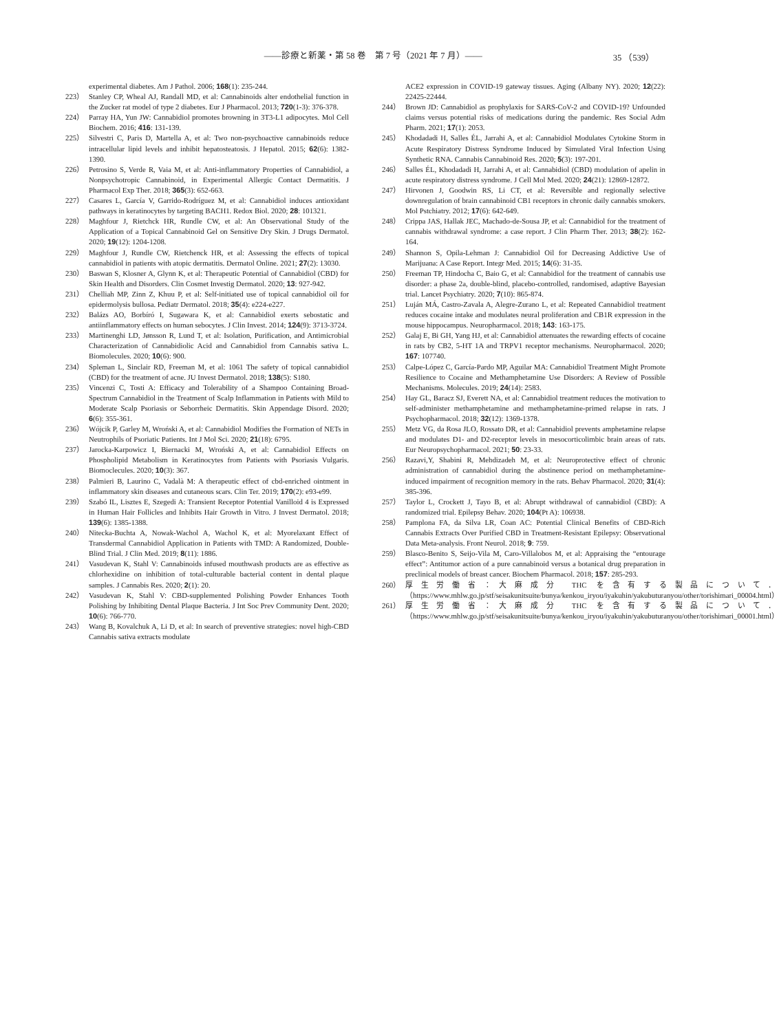——診療と新薬・第 58 巻　第 7 号（2021 年 7 月）—— 35 （539）
experimental diabetes. Am J Pathol. 2006; 168(1): 235-244.
223） Stanley CP, Wheal AJ, Randall MD, et al: Cannabinoids alter endothelial function in the Zucker rat model of type 2 diabetes. Eur J Pharmacol. 2013; 720(1-3): 376-378.
224） Parray HA, Yun JW: Cannabidiol promotes browning in 3T3-L1 adipocytes. Mol Cell Biochem. 2016; 416: 131-139.
225） Silvestri C, Paris D, Martella A, et al: Two non-psychoactive cannabinoids reduce intracellular lipid levels and inhibit hepatosteatosis. J Hepatol. 2015; 62(6): 1382-1390.
226） Petrosino S, Verde R, Vaia M, et al: Anti-inflammatory Properties of Cannabidiol, a Nonpsychotropic Cannabinoid, in Experimental Allergic Contact Dermatitis. J Pharmacol Exp Ther. 2018; 365(3): 652-663.
227） Casares L, García V, Garrido-Rodríguez M, et al: Cannabidiol induces antioxidant pathways in keratinocytes by targeting BACH1. Redox Biol. 2020; 28: 101321.
228） Maghfour J, Rietchck HR, Rundle CW, et al: An Observational Study of the Application of a Topical Cannabinoid Gel on Sensitive Dry Skin. J Drugs Dermatol. 2020; 19(12): 1204-1208.
229） Maghfour J, Rundle CW, Rietchenck HR, et al: Assessing the effects of topical cannabidiol in patients with atopic dermatitis. Dermatol Online. 2021; 27(2): 13030.
230） Baswan S, Klosner A, Glynn K, et al: Therapeutic Potential of Cannabidiol (CBD) for Skin Health and Disorders. Clin Cosmet Investig Dermatol. 2020; 13: 927-942.
231） Chelliah MP, Zinn Z, Khuu P, et al: Self-initiated use of topical cannabidiol oil for epidermolysis bullosa. Pediatr Dermatol. 2018; 35(4): e224-e227.
232） Balázs AO, Borbíró I, Sugawara K, et al: Cannabidiol exerts sebostatic and antiinflammatory effects on human sebocytes. J Clin Invest. 2014; 124(9): 3713-3724.
233） Martinenghi LD, Jønsson R, Lund T, et al: Isolation, Purification, and Antimicrobial Characterization of Cannabidiolic Acid and Cannabidiol from Cannabis sativa L. Biomolecules. 2020; 10(6): 900.
234） Spleman L, Sinclair RD, Freeman M, et al: 1061 The safety of topical cannabidiol (CBD) for the treatment of acne. JU Invest Dermatol. 2018; 138(5): S180.
235） Vincenzi C, Tosti A: Efficacy and Tolerability of a Shampoo Containing Broad-Spectrum Cannabidiol in the Treatment of Scalp Inflammation in Patients with Mild to Moderate Scalp Psoriasis or Seborrheic Dermatitis. Skin Appendage Disord. 2020; 6(6): 355-361.
236） Wójcik P, Garley M, Wroński A, et al: Cannabidiol Modifies the Formation of NETs in Neutrophils of Psoriatic Patients. Int J Mol Sci. 2020; 21(18): 6795.
237） Jarocka-Karpowicz I, Biernacki M, Wroński A, et al: Cannabidiol Effects on Phospholipid Metabolism in Keratinocytes from Patients with Psoriasis Vulgaris. Biomoclecules. 2020; 10(3): 367.
238） Palmieri B, Laurino C, Vadalà M: A therapeutic effect of cbd-enriched ointment in inflammatory skin diseases and cutaneous scars. Clin Ter. 2019; 170(2): e93-e99.
239） Szabó IL, Lisztes E, Szegedi A: Transient Receptor Potential Vanilloid 4 is Expressed in Human Hair Follicles and Inhibits Hair Growth in Vitro. J Invest Dermatol. 2018; 139(6): 1385-1388.
240） Nitecka-Buchta A, Nowak-Wachol A, Wachol K, et al: Myorelaxant Effect of Transdermal Cannabidiol Application in Patients with TMD: A Randomized, Double-Blind Trial. J Clin Med. 2019; 8(11): 1886.
241） Vasudevan K, Stahl V: Cannabinoids infused mouthwash products are as effective as chlorhexidine on inhibition of total-culturable bacterial content in dental plaque samples. J Cannabis Res. 2020; 2(1): 20.
242） Vasudevan K, Stahl V: CBD-supplemented Polishing Powder Enhances Tooth Polishing by Inhibiting Dental Plaque Bacteria. J Int Soc Prev Community Dent. 2020; 10(6): 766-770.
243） Wang B, Kovalchuk A, Li D, et al: In search of preventive strategies: novel high-CBD Cannabis sativa extracts modulate
ACE2 expression in COVID-19 gateway tissues. Aging (Albany NY). 2020; 12(22): 22425-22444.
244） Brown JD: Cannabidiol as prophylaxis for SARS-CoV-2 and COVID-19? Unfounded claims versus potential risks of medications during the pandemic. Res Social Adm Pharm. 2021; 17(1): 2053.
245） Khodadadi H, Salles ÉL, Jarrahi A, et al: Cannabidiol Modulates Cytokine Storm in Acute Respiratory Distress Syndrome Induced by Simulated Viral Infection Using Synthetic RNA. Cannabis Cannabinoid Res. 2020; 5(3): 197-201.
246） Salles ÉL, Khodadadi H, Jarrahi A, et al: Cannabidiol (CBD) modulation of apelin in acute respiratory distress syndrome. J Cell Mol Med. 2020; 24(21): 12869-12872.
247） Hirvonen J, Goodwin RS, Li CT, et al: Reversible and regionally selective downregulation of brain cannabinoid CB1 receptors in chronic daily cannabis smokers. Mol Pstchiatry. 2012; 17(6): 642-649.
248） Crippa JAS, Hallak JEC, Machado-de-Sousa JP, et al: Cannabidiol for the treatment of cannabis withdrawal syndrome: a case report. J Clin Pharm Ther. 2013; 38(2): 162-164.
249） Shannon S, Opila-Lehman J: Cannabidiol Oil for Decreasing Addictive Use of Marijuana: A Case Report. Integr Med. 2015; 14(6): 31-35.
250） Freeman TP, Hindocha C, Baio G, et al: Cannabidiol for the treatment of cannabis use disorder: a phase 2a, double-blind, placebo-controlled, randomised, adaptive Bayesian trial. Lancet Psychiatry. 2020; 7(10): 865-874.
251） Luján MÁ, Castro-Zavala A, Alegre-Zurano L, et al: Repeated Cannabidiol treatment reduces cocaine intake and modulates neural proliferation and CB1R expression in the mouse hippocampus. Neuropharmacol. 2018; 143: 163-175.
252） Galaj E, Bi GH, Yang HJ, et al: Cannabidiol attenuates the rewarding effects of cocaine in rats by CB2, 5-HT 1A and TRPV1 receptor mechanisms. Neuropharmacol. 2020; 167: 107740.
253） Calpe-López C, García-Pardo MP, Aguilar MA: Cannabidiol Treatment Might Promote Resilience to Cocaine and Methamphetamine Use Disorders: A Review of Possible Mechanisms. Molecules. 2019; 24(14): 2583.
254） Hay GL, Baracz SJ, Everett NA, et al: Cannabidiol treatment reduces the motivation to self-administer methamphetamine and methamphetamine-primed relapse in rats. J Psychopharmacol. 2018; 32(12): 1369-1378.
255） Metz VG, da Rosa JLO, Rossato DR, et al: Cannabidiol prevents amphetamine relapse and modulates D1- and D2-receptor levels in mesocorticolimbic brain areas of rats. Eur Neuropsychopharmacol. 2021; 50: 23-33.
256） Razavi,Y, Shabini R, Mehdizadeh M, et al: Neuroprotective effect of chronic administration of cannabidiol during the abstinence period on methamphetamine-induced impairment of recognition memory in the rats. Behav Pharmacol. 2020; 31(4): 385-396.
257） Taylor L, Crockett J, Tayo B, et al: Abrupt withdrawal of cannabidiol (CBD): A randomized trial. Epilepsy Behav. 2020; 104(Pt A): 106938.
258） Pamplona FA, da Silva LR, Coan AC: Potential Clinical Benefits of CBD-Rich Cannabis Extracts Over Purified CBD in Treatment-Resistant Epilepsy: Observational Data Meta-analysis. Front Neurol. 2018; 9: 759.
259） Blasco-Benito S, Seijo-Vila M, Caro-Villalobos M, et al: Appraising the “entourage effect”: Antitumor action of a pure cannabinoid versus a botanical drug preparation in preclinical models of breast cancer. Biochem Pharmacol. 2018; 157: 285-293.
260） 厚生労働省：大麻成分 THC を含有する製品について．（https://www.mhlw.go.jp/stf/seisakunitsuite/bunya/kenkou_iryou/iyakuhin/yakubuturanyou/other/torishimari_00004.html）
261） 厚生労働省：大麻成分 THC を含有する製品について．（https://www.mhlw.go.jp/stf/seisakunitsuite/bunya/kenkou_iryou/iyakuhin/yakubuturanyou/other/torishimari_00001.html）